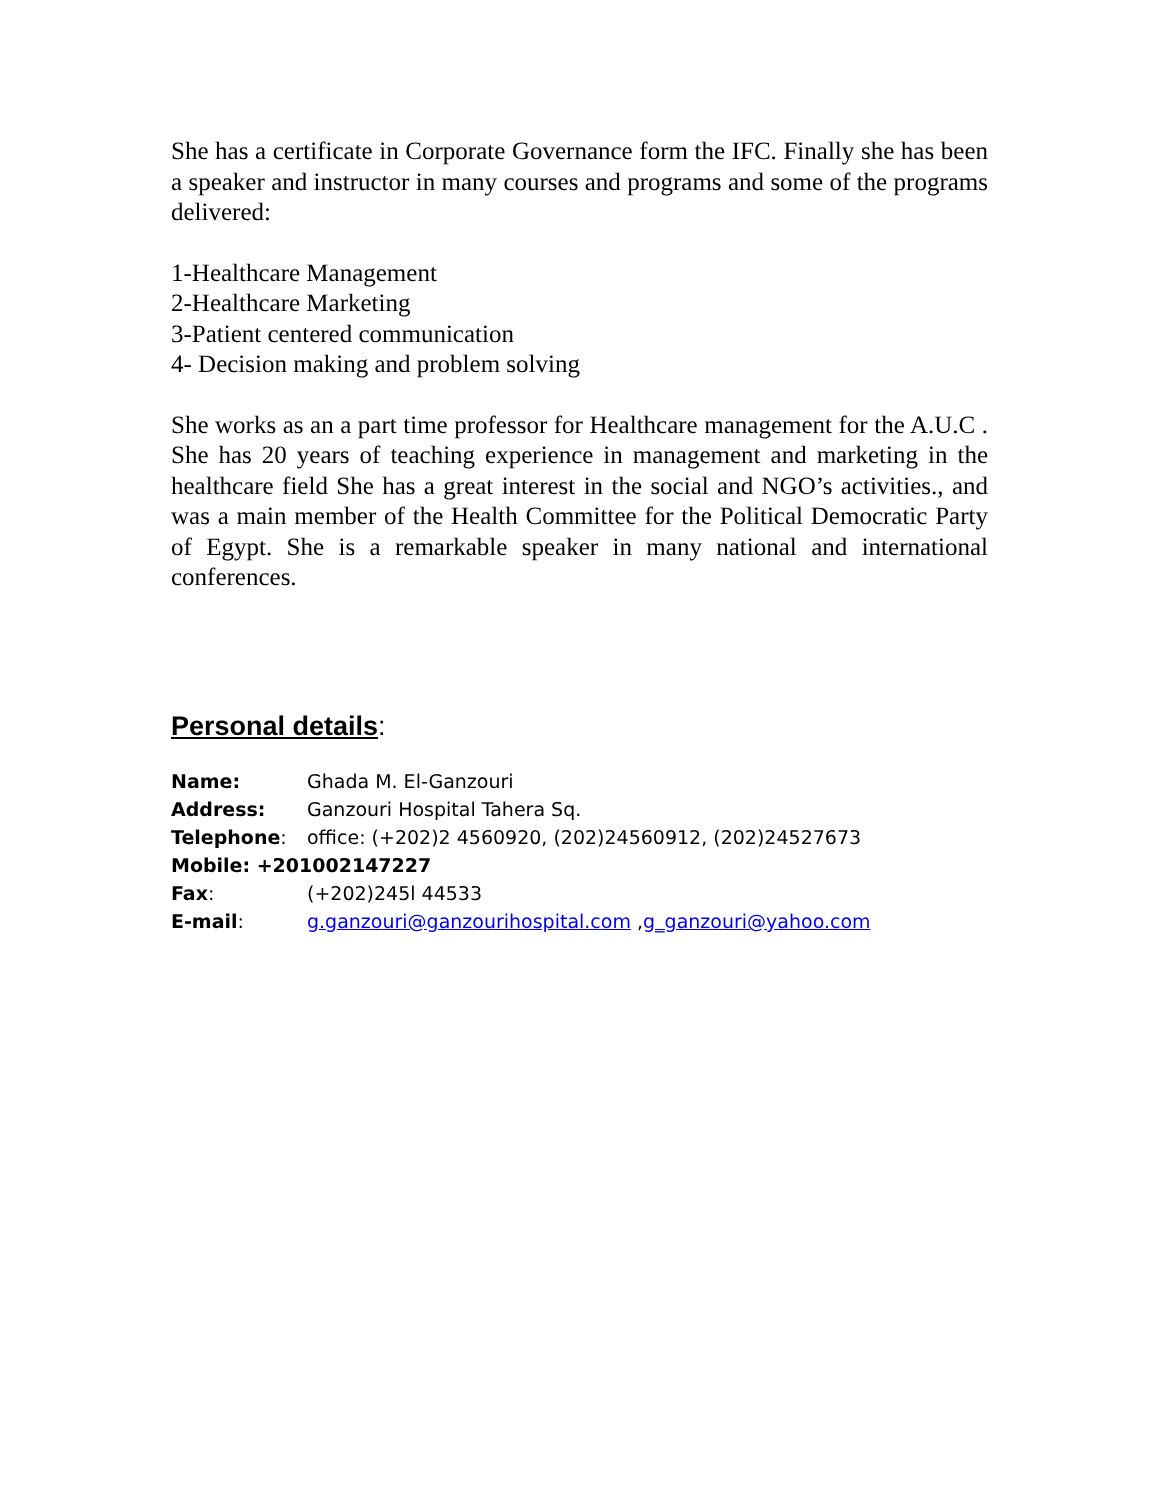She has a certificate in Corporate Governance form the IFC. Finally she has been a speaker and instructor in many courses and programs and some of the programs delivered:
1-Healthcare Management
2-Healthcare Marketing
3-Patient centered communication
4- Decision making and problem solving
She works as an a part time professor for Healthcare management for the A.U.C . She has 20 years of teaching experience in management and marketing in the healthcare field She has a great interest in the social and NGO’s activities., and was a main member of the Health Committee for the Political Democratic Party of Egypt. She is a remarkable speaker in many national and international conferences.
Personal details:
Name: Ghada M. El-Ganzouri
Address: Ganzouri Hospital Tahera Sq.
Telephone: office: (+202)2 4560920, (202)24560912, (202)24527673
Mobile: +201002147227
Fax: (+202)245l 44533
E-mail: g.ganzouri@ganzourihospital.com ,g_ganzouri@yahoo.com